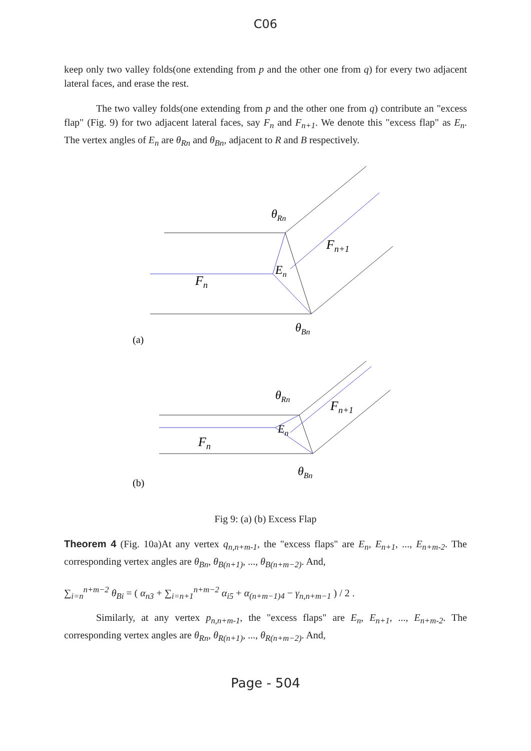C06
keep only two valley folds(one extending from p and the other one from q) for every two adjacent lateral faces, and erase the rest.
The two valley folds(one extending from p and the other one from q) contribute an "excess flap" (Fig. 9) for two adjacent lateral faces, say F<sub>n</sub> and F<sub>n+1</sub>. We denote this "excess flap" as E<sub>n</sub>. The vertex angles of E<sub>n</sub> are θ<sub>Rn</sub> and θ<sub>Bn</sub>, adjacent to R and B respectively.
θRn
Fn+1
En
Fn
θBn
(a)
θRn
Fn+1
En
Fn
θBn
(b)
Fig 9: (a) (b) Excess Flap
Theorem 4 (Fig. 10a)At any vertex q<sub>n,n+m-1</sub>, the "excess flaps" are E<sub>n</sub>, E<sub>n+1</sub>, ..., E<sub>n+m-2</sub>. The corresponding vertex angles are θ<sub>Bn</sub>, θ<sub>B(n+1)</sub>, ..., θ<sub>B(n+m−2)</sub>. And,
∑<sub>i=n</sub><sup>n+m−2</sup> θ<sub>Bi</sub> = ( α<sub>n3</sub> + ∑<sub>i=n+1</sub><sup>n+m−2</sup> α<sub>i5</sub> + α<sub>(n+m−1)4</sub> − γ<sub>n,n+m−1</sub> ) / 2 .
Similarly, at any vertex p<sub>n,n+m-1</sub>, the "excess flaps" are E<sub>n</sub>, E<sub>n+1</sub>, ..., E<sub>n+m-2</sub>. The corresponding vertex angles are θ<sub>Rn</sub>, θ<sub>R(n+1)</sub>, ..., θ<sub>R(n+m−2)</sub>. And,
Page - 504